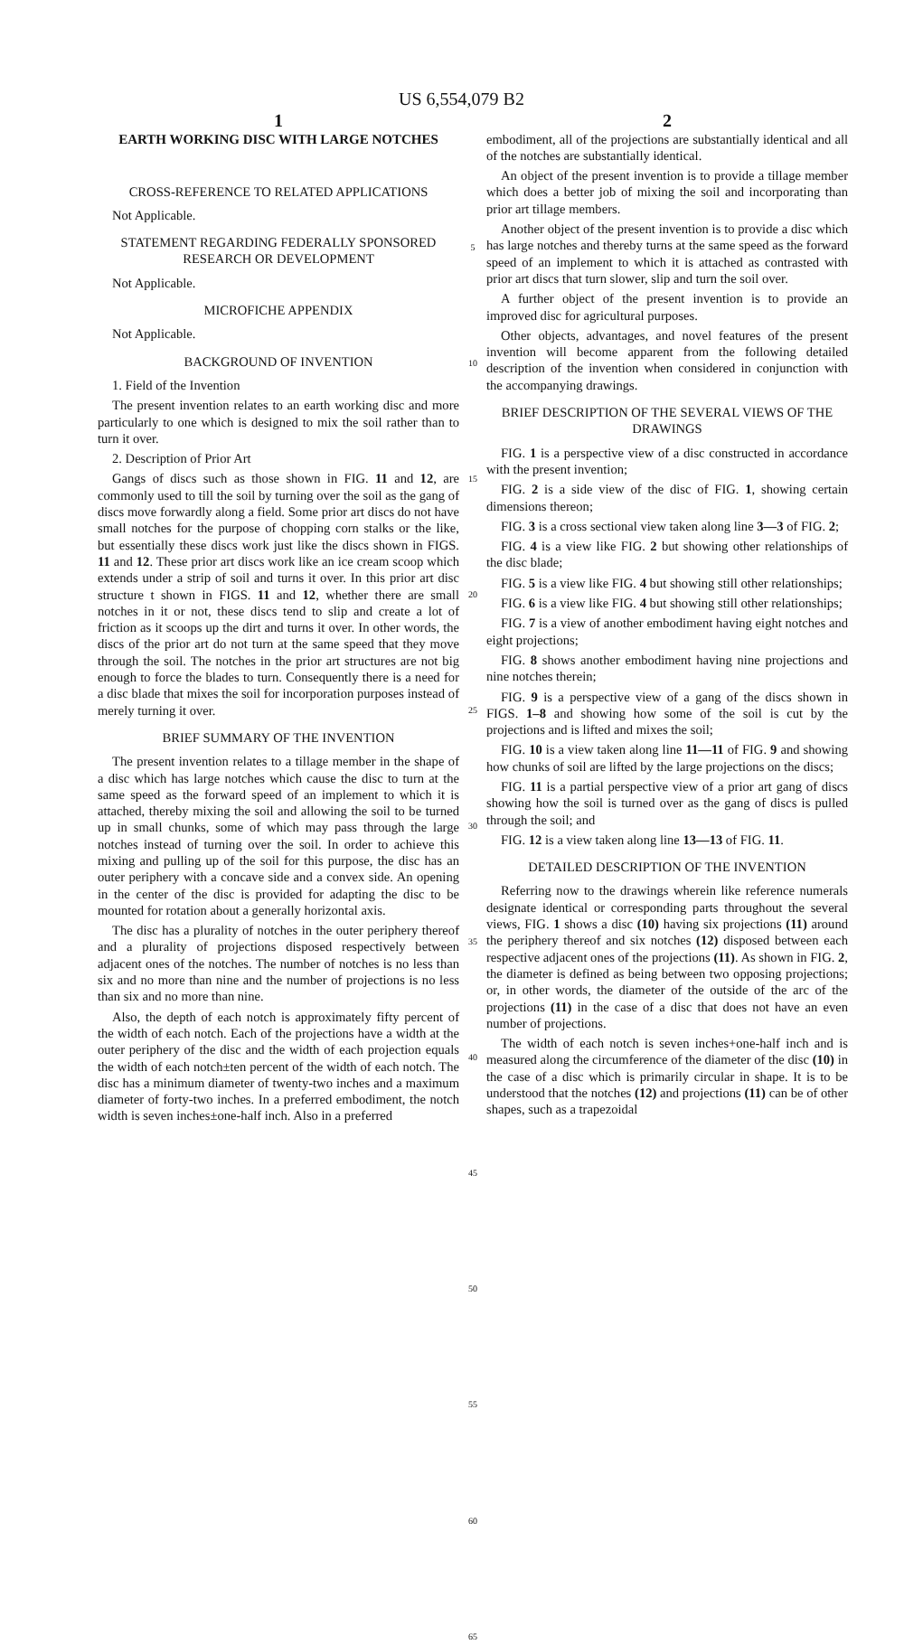US 6,554,079 B2
1
EARTH WORKING DISC WITH LARGE NOTCHES
CROSS-REFERENCE TO RELATED APPLICATIONS
Not Applicable.
STATEMENT REGARDING FEDERALLY SPONSORED RESEARCH OR DEVELOPMENT
Not Applicable.
MICROFICHE APPENDIX
Not Applicable.
BACKGROUND OF INVENTION
1. Field of the Invention
The present invention relates to an earth working disc and more particularly to one which is designed to mix the soil rather than to turn it over.
2. Description of Prior Art
Gangs of discs such as those shown in FIG. 11 and 12, are commonly used to till the soil by turning over the soil as the gang of discs move forwardly along a field. Some prior art discs do not have small notches for the purpose of chopping corn stalks or the like, but essentially these discs work just like the discs shown in FIGS. 11 and 12. These prior art discs work like an ice cream scoop which extends under a strip of soil and turns it over. In this prior art disc structure t shown in FIGS. 11 and 12, whether there are small notches in it or not, these discs tend to slip and create a lot of friction as it scoops up the dirt and turns it over. In other words, the discs of the prior art do not turn at the same speed that they move through the soil. The notches in the prior art structures are not big enough to force the blades to turn. Consequently there is a need for a disc blade that mixes the soil for incorporation purposes instead of merely turning it over.
BRIEF SUMMARY OF THE INVENTION
The present invention relates to a tillage member in the shape of a disc which has large notches which cause the disc to turn at the same speed as the forward speed of an implement to which it is attached, thereby mixing the soil and allowing the soil to be turned up in small chunks, some of which may pass through the large notches instead of turning over the soil. In order to achieve this mixing and pulling up of the soil for this purpose, the disc has an outer periphery with a concave side and a convex side. An opening in the center of the disc is provided for adapting the disc to be mounted for rotation about a generally horizontal axis.
The disc has a plurality of notches in the outer periphery thereof and a plurality of projections disposed respectively between adjacent ones of the notches. The number of notches is no less than six and no more than nine and the number of projections is no less than six and no more than nine.
Also, the depth of each notch is approximately fifty percent of the width of each notch. Each of the projections have a width at the outer periphery of the disc and the width of each projection equals the width of each notch±ten percent of the width of each notch. The disc has a minimum diameter of twenty-two inches and a maximum diameter of forty-two inches. In a preferred embodiment, the notch width is seven inches±one-half inch. Also in a preferred
5
10
15
20
25
30
35
40
45
50
55
60
65
2
embodiment, all of the projections are substantially identical and all of the notches are substantially identical.
An object of the present invention is to provide a tillage member which does a better job of mixing the soil and incorporating than prior art tillage members.
Another object of the present invention is to provide a disc which has large notches and thereby turns at the same speed as the forward speed of an implement to which it is attached as contrasted with prior art discs that turn slower, slip and turn the soil over.
A further object of the present invention is to provide an improved disc for agricultural purposes.
Other objects, advantages, and novel features of the present invention will become apparent from the following detailed description of the invention when considered in conjunction with the accompanying drawings.
BRIEF DESCRIPTION OF THE SEVERAL VIEWS OF THE DRAWINGS
FIG. 1 is a perspective view of a disc constructed in accordance with the present invention;
FIG. 2 is a side view of the disc of FIG. 1, showing certain dimensions thereon;
FIG. 3 is a cross sectional view taken along line 3—3 of FIG. 2;
FIG. 4 is a view like FIG. 2 but showing other relationships of the disc blade;
FIG. 5 is a view like FIG. 4 but showing still other relationships;
FIG. 6 is a view like FIG. 4 but showing still other relationships;
FIG. 7 is a view of another embodiment having eight notches and eight projections;
FIG. 8 shows another embodiment having nine projections and nine notches therein;
FIG. 9 is a perspective view of a gang of the discs shown in FIGS. 1–8 and showing how some of the soil is cut by the projections and is lifted and mixes the soil;
FIG. 10 is a view taken along line 11—11 of FIG. 9 and showing how chunks of soil are lifted by the large projections on the discs;
FIG. 11 is a partial perspective view of a prior art gang of discs showing how the soil is turned over as the gang of discs is pulled through the soil; and
FIG. 12 is a view taken along line 13—13 of FIG. 11.
DETAILED DESCRIPTION OF THE INVENTION
Referring now to the drawings wherein like reference numerals designate identical or corresponding parts throughout the several views, FIG. 1 shows a disc (10) having six projections (11) around the periphery thereof and six notches (12) disposed between each respective adjacent ones of the projections (11). As shown in FIG. 2, the diameter is defined as being between two opposing projections; or, in other words, the diameter of the outside of the arc of the projections (11) in the case of a disc that does not have an even number of projections.
The width of each notch is seven inches+one-half inch and is measured along the circumference of the diameter of the disc (10) in the case of a disc which is primarily circular in shape. It is to be understood that the notches (12) and projections (11) can be of other shapes, such as a trapezoidal